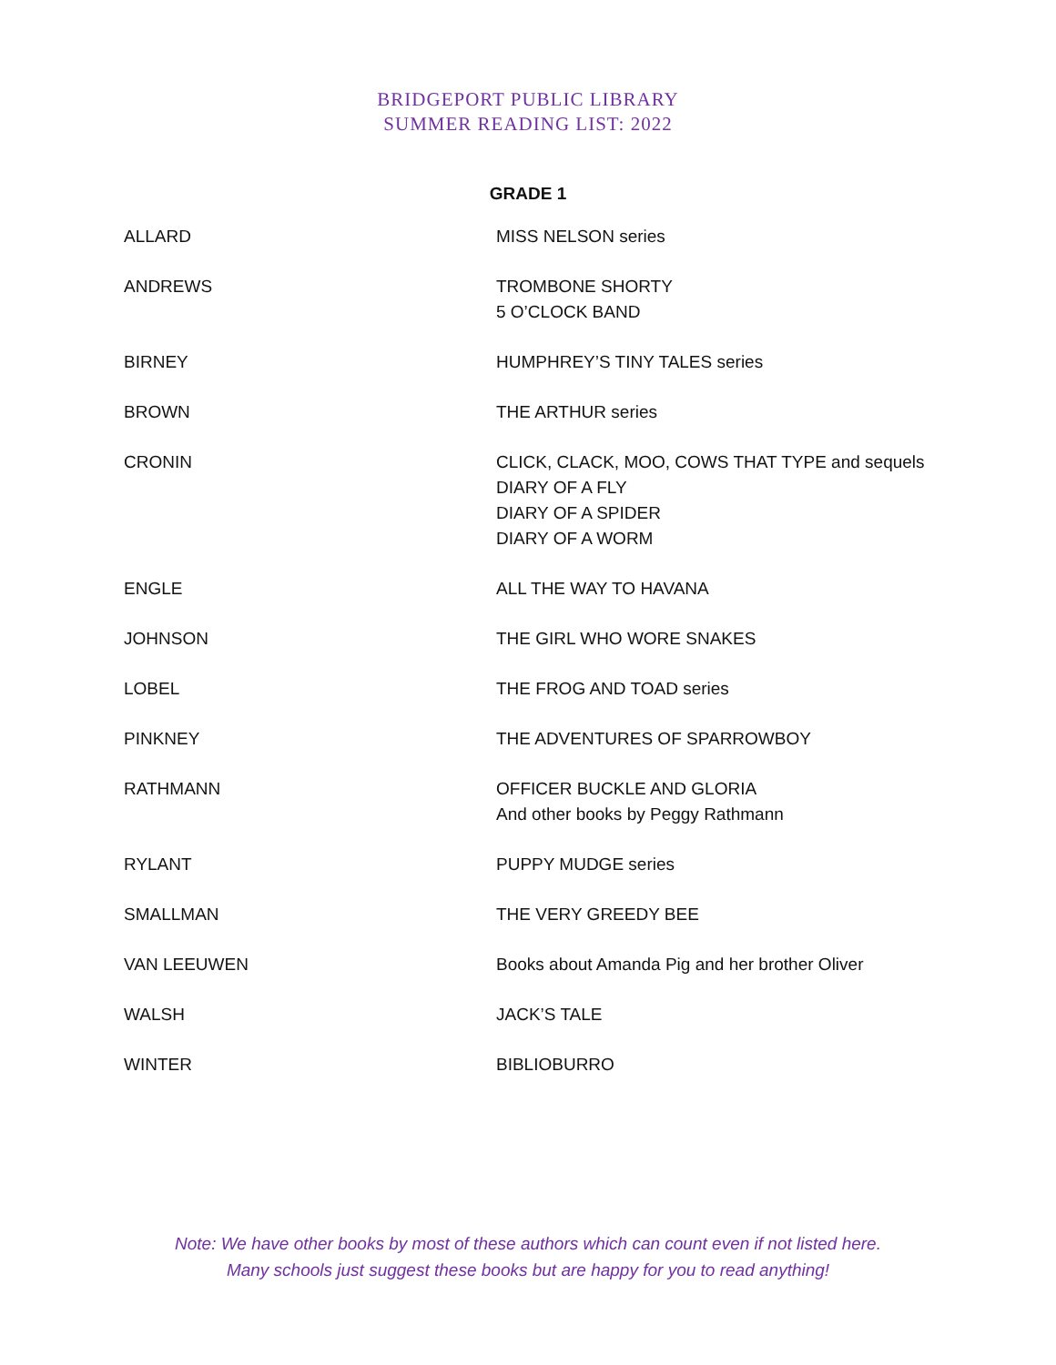BRIDGEPORT PUBLIC LIBRARY
SUMMER READING LIST: 2022
GRADE 1
| ALLARD | MISS NELSON series |
| ANDREWS | TROMBONE SHORTY 5 O’CLOCK BAND |
| BIRNEY | HUMPHREY’S TINY TALES series |
| BROWN | THE ARTHUR series |
| CRONIN | CLICK, CLACK, MOO, COWS THAT TYPE and sequels DIARY OF A FLY DIARY OF A SPIDER DIARY OF A WORM |
| ENGLE | ALL THE WAY TO HAVANA |
| JOHNSON | THE GIRL WHO WORE SNAKES |
| LOBEL | THE FROG AND TOAD series |
| PINKNEY | THE ADVENTURES OF SPARROWBOY |
| RATHMANN | OFFICER BUCKLE AND GLORIA And other books by Peggy Rathmann |
| RYLANT | PUPPY MUDGE series |
| SMALLMAN | THE VERY GREEDY BEE |
| VAN LEEUWEN | Books about Amanda Pig and her brother Oliver |
| WALSH | JACK’S TALE |
| WINTER | BIBLIOBURRO |
Note: We have other books by most of these authors which can count even if not listed here.
Many schools just suggest these books but are happy for you to read anything!